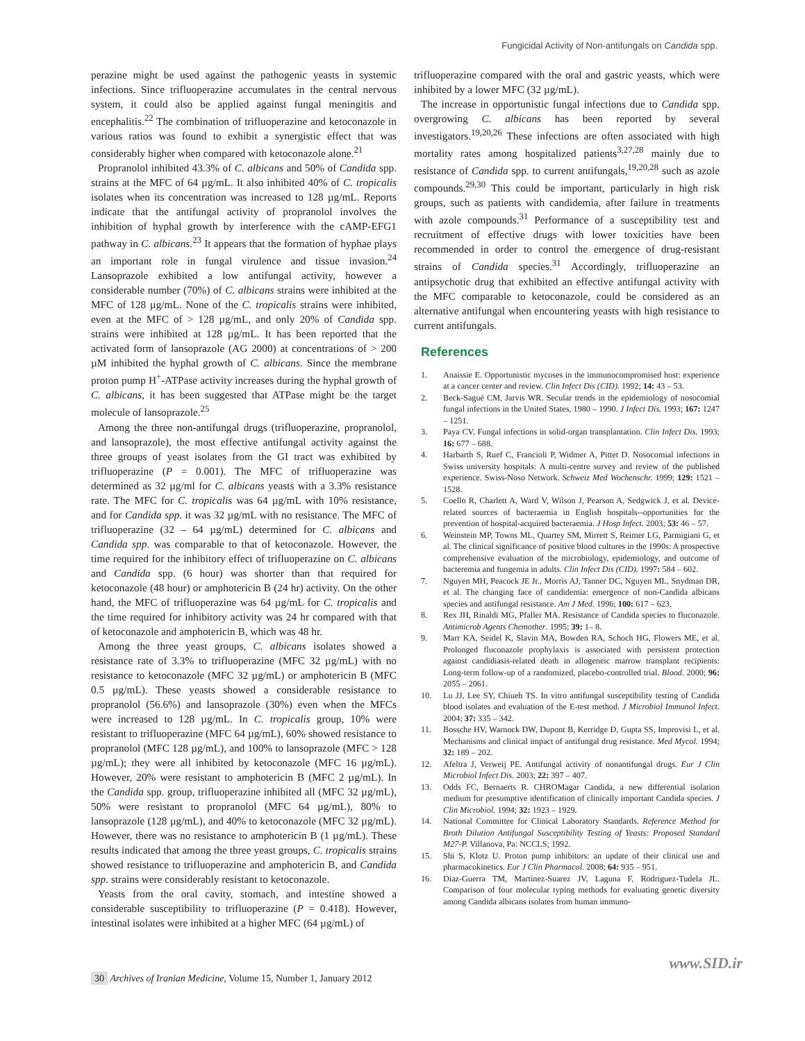Fungicidal Activity of Non-antifungals on Candida spp.
perazine might be used against the pathogenic yeasts in systemic infections. Since trifluoperazine accumulates in the central nervous system, it could also be applied against fungal meningitis and encephalitis.<sup>22</sup> The combination of trifluoperazine and ketoconazole in various ratios was found to exhibit a synergistic effect that was considerably higher when compared with ketoconazole alone.<sup>21</sup>
Propranolol inhibited 43.3% of C. albicans and 50% of Candida spp. strains at the MFC of 64 µg/mL. It also inhibited 40% of C. tropicalis isolates when its concentration was increased to 128 µg/mL. Reports indicate that the antifungal activity of propranolol involves the inhibition of hyphal growth by interference with the cAMP-EFG1 pathway in C. albicans.<sup>23</sup> It appears that the formation of hyphae plays an important role in fungal virulence and tissue invasion.<sup>24</sup> Lansoprazole exhibited a low antifungal activity, however a considerable number (70%) of C. albicans strains were inhibited at the MFC of 128 µg/mL. None of the C. tropicalis strains were inhibited, even at the MFC of > 128 µg/mL, and only 20% of Candida spp. strains were inhibited at 128 µg/mL. It has been reported that the activated form of lansoprazole (AG 2000) at concentrations of > 200 µM inhibited the hyphal growth of C. albicans. Since the membrane proton pump H<sup>+</sup>-ATPase activity increases during the hyphal growth of C. albicans, it has been suggested that ATPase might be the target molecule of lansoprazole.<sup>25</sup>
Among the three non-antifungal drugs (trifluoperazine, propranolol, and lansoprazole), the most effective antifungal activity against the three groups of yeast isolates from the GI tract was exhibited by trifluoperazine (P = 0.001). The MFC of trifluoperazine was determined as 32 µg/ml for C. albicans yeasts with a 3.3% resistance rate. The MFC for C. tropicalis was 64 µg/mL with 10% resistance, and for Candida spp. it was 32 µg/mL with no resistance. The MFC of trifluoperazine (32 – 64 µg/mL) determined for C. albicans and Candida spp. was comparable to that of ketoconazole. However, the time required for the inhibitory effect of trifluoperazine on C. albicans and Candida spp. (6 hour) was shorter than that required for ketoconazole (48 hour) or amphotericin B (24 hr) activity. On the other hand, the MFC of trifluoperazine was 64 µg/mL for C. tropicalis and the time required for inhibitory activity was 24 hr compared with that of ketoconazole and amphotericin B, which was 48 hr.
Among the three yeast groups, C. albicans isolates showed a resistance rate of 3.3% to trifluoperazine (MFC 32 µg/mL) with no resistance to ketoconazole (MFC 32 µg/mL) or amphotericin B (MFC 0.5 µg/mL). These yeasts showed a considerable resistance to propranolol (56.6%) and lansoprazole (30%) even when the MFCs were increased to 128 µg/mL. In C. tropicalis group, 10% were resistant to trifluoperazine (MFC 64 µg/mL), 60% showed resistance to propranolol (MFC 128 µg/mL), and 100% to lansoprazole (MFC > 128 µg/mL); they were all inhibited by ketoconazole (MFC 16 µg/mL). However, 20% were resistant to amphotericin B (MFC 2 µg/mL). In the Candida spp. group, trifluoperazine inhibited all (MFC 32 µg/mL), 50% were resistant to propranolol (MFC 64 µg/mL), 80% to lansoprazole (128 µg/mL), and 40% to ketoconazole (MFC 32 µg/mL). However, there was no resistance to amphotericin B (1 µg/mL). These results indicated that among the three yeast groups, C. tropicalis strains showed resistance to trifluoperazine and amphotericin B, and Candida spp. strains were considerably resistant to ketoconazole.
Yeasts from the oral cavity, stomach, and intestine showed a considerable susceptibility to trifluoperazine (P = 0.418). However, intestinal isolates were inhibited at a higher MFC (64 µg/mL) of
trifluoperazine compared with the oral and gastric yeasts, which were inhibited by a lower MFC (32 µg/mL).
The increase in opportunistic fungal infections due to Candida spp. overgrowing C. albicans has been reported by several investigators.<sup>19,20,26</sup> These infections are often associated with high mortality rates among hospitalized patients<sup>3,27,28</sup> mainly due to resistance of Candida spp. to current antifungals,<sup>19,20,28</sup> such as azole compounds.<sup>29,30</sup> This could be important, particularly in high risk groups, such as patients with candidemia, after failure in treatments with azole compounds.<sup>31</sup> Performance of a susceptibility test and recruitment of effective drugs with lower toxicities have been recommended in order to control the emergence of drug-resistant strains of Candida species.<sup>31</sup> Accordingly, trifluoperazine an antipsychotic drug that exhibited an effective antifungal activity with the MFC comparable to ketoconazole, could be considered as an alternative antifungal when encountering yeasts with high resistance to current antifungals.
References
1. Anaissie E. Opportunistic mycoses in the immunocompromised host: experience at a cancer center and review. Clin Infect Dis (CID). 1992; 14: 43 – 53.
2. Beck-Sagué CM, Jarvis WR. Secular trends in the epidemiology of nosocomial fungal infections in the United States, 1980 – 1990. J Infect Dis. 1993; 167: 1247 – 1251.
3. Paya CV. Fungal infections in solid-organ transplantation. Clin Infect Dis. 1993; 16: 677 – 688.
4. Harbarth S, Ruef C, Francioli P, Widmer A, Pittet D. Nosocomial infections in Swiss university hospitals: A multi-centre survey and review of the published experience. Swiss-Noso Network. Schweiz Med Wochenschr. 1999; 129: 1521 – 1528.
5. Coello R, Charlett A, Ward V, Wilson J, Pearson A, Sedgwick J, et al. Device-related sources of bacteraemia in English hospitals--opportunities for the prevention of hospital-acquired bacteraemia. J Hosp Infect. 2003; 53: 46 – 57.
6. Weinstein MP, Towns ML, Quartey SM, Mirrett S, Reimer LG, Parmigiani G, et al. The clinical significance of positive blood cultures in the 1990s: A prospective comprehensive evaluation of the microbiology, epidemiology, and outcome of bacteremia and fungemia in adults. Clin Infect Dis (CID). 1997: 584 – 602.
7. Nguyen MH, Peacock JE Jr., Morris AJ, Tanner DC, Nguyen ML, Snydman DR, et al. The changing face of candidemia: emergence of non-Candida albicans species and antifungal resistance. Am J Med. 1996; 100: 617 – 623.
8. Rex JH, Rinaldi MG, Pfaller MA. Resistance of Candida species to fluconazole. Antimicrob Agents Chemother. 1995; 39: 1– 8.
9. Marr KA, Seidel K, Slavin MA, Bowden RA, Schoch HG, Flowers ME, et al. Prolonged fluconazole prophylaxis is associated with persistent protection against candidiasis-related death in allogeneic marrow transplant recipients: Long-term follow-up of a randomized, placebo-controlled trial. Blood. 2000; 96: 2055 – 2061.
10. Lu JJ, Lee SY, Chiueh TS. In vitro antifungal susceptibility testing of Candida blood isolates and evaluation of the E-test method. J Microbiol Immunol Infect. 2004; 37: 335 – 342.
11. Bossche HV, Warnock DW, Dupont B, Kerridge D, Gupta SS, Improvisi L, et al. Mechanisms and clinical impact of antifungal drug resistance. Med Mycol. 1994; 32: 189 – 202.
12. Afeltra J, Verweij PE. Antifungal activity of nonantifungal drugs. Eur J Clin Microbiol Infect Dis. 2003; 22: 397 – 407.
13. Odds FC, Bernaerts R. CHROMagar Candida, a new differential isolation medium for presumptive identification of clinically important Candida species. J Clin Microbiol. 1994; 32: 1923 – 1929.
14. National Committee for Clinical Laboratory Standards. Reference Method for Broth Dilution Antifungal Susceptibility Testing of Yeasts: Proposed Standard M27-P. Villanova, Pa: NCCLS; 1992.
15. Shi S, Klotz U. Proton pump inhibitors: an update of their clinical use and pharmacokinetics. Eur J Clin Pharmacol. 2008; 64: 935 – 951.
16. Diaz-Guerra TM, Martinez-Suarez JV, Laguna F, Rodriguez-Tudela JL. Comparison of four molecular typing methods for evaluating genetic diversity among Candida albicans isolates from human immuno-
www.SID.ir
30 Archives of Iranian Medicine, Volume 15, Number 1, January 2012